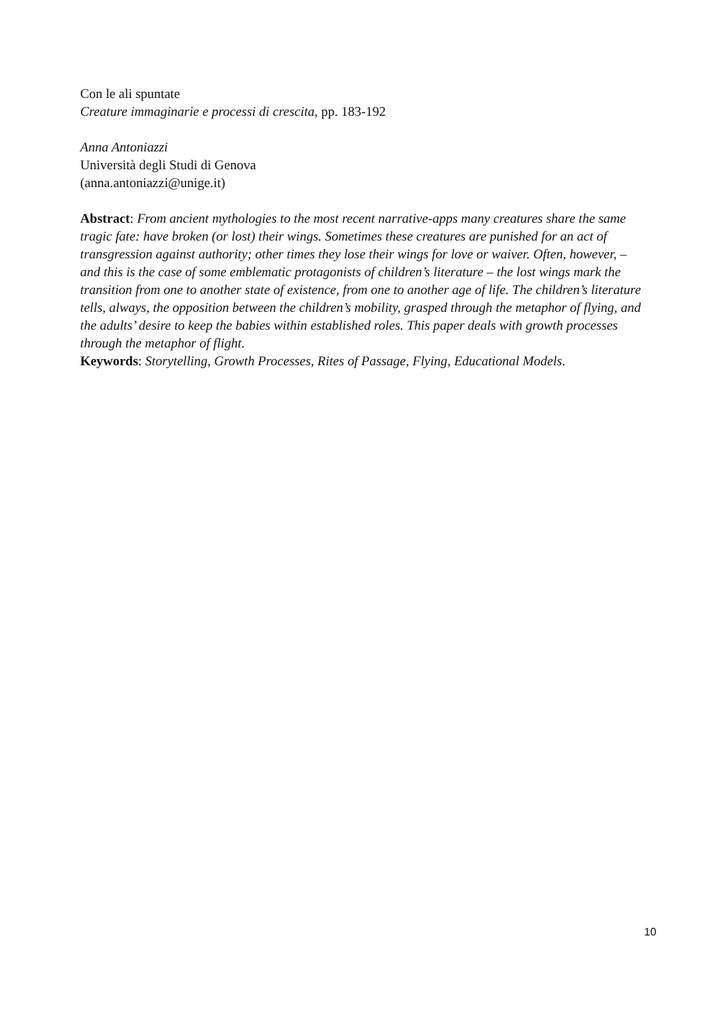Con le ali spuntate
Creature immaginarie e processi di crescita, pp. 183-192
Anna Antoniazzi
Università degli Studi di Genova
(anna.antoniazzi@unige.it)
Abstract: From ancient mythologies to the most recent narrative-apps many creatures share the same tragic fate: have broken (or lost) their wings. Sometimes these creatures are punished for an act of transgression against authority; other times they lose their wings for love or waiver. Often, however, – and this is the case of some emblematic protagonists of children’s literature – the lost wings mark the transition from one to another state of existence, from one to another age of life. The children’s literature tells, always, the opposition between the children’s mobility, grasped through the metaphor of flying, and the adults’ desire to keep the babies within established roles. This paper deals with growth processes through the metaphor of flight.
Keywords: Storytelling, Growth Processes, Rites of Passage, Flying, Educational Models.
10